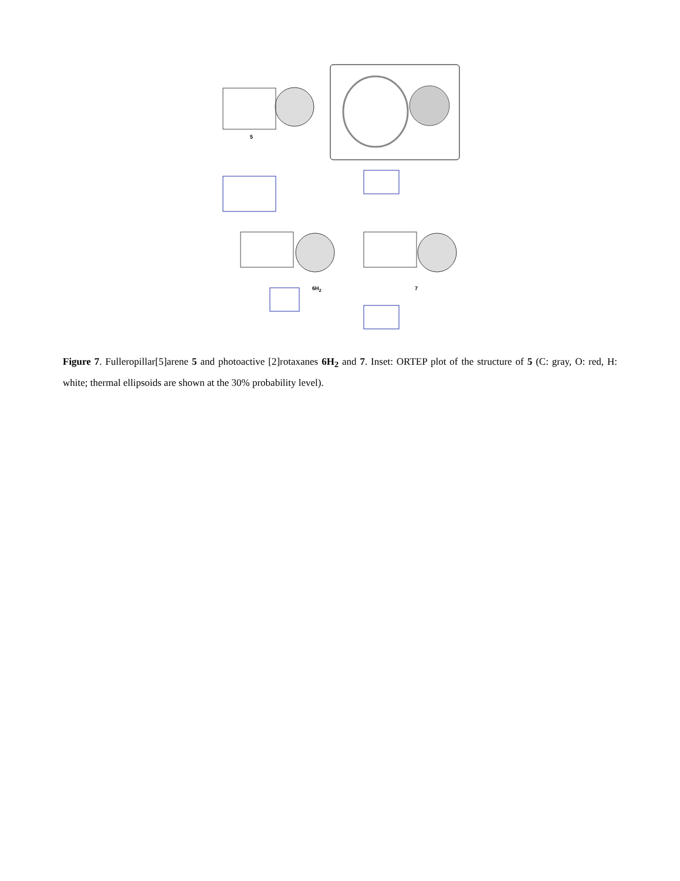5
6H<sub>2</sub> 7
Figure 7. Fulleropillar[5]arene 5 and photoactive [2]rotaxanes 6H<sub>2</sub> and 7. Inset: ORTEP plot of the structure of 5 (C: gray, O: red, H: white; thermal ellipsoids are shown at the 30% probability level).